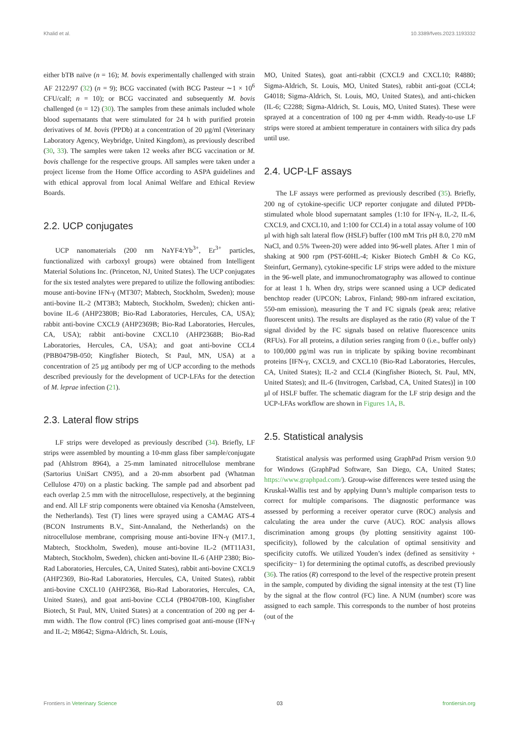Khalid et al. 10.3389/fvets.2023.1193332
either bTB naïve (n = 16); M. bovis experimentally challenged with strain AF 2122/97 (32) (n = 9); BCG vaccinated (with BCG Pasteur ∼1 × 10<sup>6</sup> CFU/calf; n = 10); or BCG vaccinated and subsequently M. bovis challenged (n = 12) (30). The samples from these animals included whole blood supernatants that were stimulated for 24 h with purified protein derivatives of M. bovis (PPDb) at a concentration of 20 µg/ml (Veterinary Laboratory Agency, Weybridge, United Kingdom), as previously described (30, 33). The samples were taken 12 weeks after BCG vaccination or M. bovis challenge for the respective groups. All samples were taken under a project license from the Home Office according to ASPA guidelines and with ethical approval from local Animal Welfare and Ethical Review Boards.
2.2. UCP conjugates
UCP nanomaterials (200 nm NaYF4:Yb<sup>3+</sup>, Er<sup>3+</sup> particles, functionalized with carboxyl groups) were obtained from Intelligent Material Solutions Inc. (Princeton, NJ, United States). The UCP conjugates for the six tested analytes were prepared to utilize the following antibodies: mouse anti-bovine IFN-γ (MT307; Mabtech, Stockholm, Sweden); mouse anti-bovine IL-2 (MT3B3; Mabtech, Stockholm, Sweden); chicken anti-bovine IL-6 (AHP2380B; Bio-Rad Laboratories, Hercules, CA, USA); rabbit anti-bovine CXCL9 (AHP2369B; Bio-Rad Laboratories, Hercules, CA, USA); rabbit anti-bovine CXCL10 (AHP2368B; Bio-Rad Laboratories, Hercules, CA, USA); and goat anti-bovine CCL4 (PBB0479B-050; Kingfisher Biotech, St Paul, MN, USA) at a concentration of 25 µg antibody per mg of UCP according to the methods described previously for the development of UCP-LFAs for the detection of M. leprae infection (21).
2.3. Lateral flow strips
LF strips were developed as previously described (34). Briefly, LF strips were assembled by mounting a 10-mm glass fiber sample/conjugate pad (Ahlstrom 8964), a 25-mm laminated nitrocellulose membrane (Sartorius UniSart CN95), and a 20-mm absorbent pad (Whatman Cellulose 470) on a plastic backing. The sample pad and absorbent pad each overlap 2.5 mm with the nitrocellulose, respectively, at the beginning and end. All LF strip components were obtained via Kenosha (Amstelveen, the Netherlands). Test (T) lines were sprayed using a CAMAG ATS-4 (BCON Instruments B.V., Sint-Annaland, the Netherlands) on the nitrocellulose membrane, comprising mouse anti-bovine IFN-γ (M17.1, Mabtech, Stockholm, Sweden), mouse anti-bovine IL-2 (MT11A31, Mabtech, Stockholm, Sweden), chicken anti-bovine IL-6 (AHP 2380; Bio-Rad Laboratories, Hercules, CA, United States), rabbit anti-bovine CXCL9 (AHP2369, Bio-Rad Laboratories, Hercules, CA, United States), rabbit anti-bovine CXCL10 (AHP2368, Bio-Rad Laboratories, Hercules, CA, United States), and goat anti-bovine CCL4 (PB0470B-100, Kingfisher Biotech, St Paul, MN, United States) at a concentration of 200 ng per 4-mm width. The flow control (FC) lines comprised goat anti-mouse (IFN-γ and IL-2; M8642; Sigma-Aldrich, St. Louis,
MO, United States), goat anti-rabbit (CXCL9 and CXCL10; R4880; Sigma-Aldrich, St. Louis, MO, United States), rabbit anti-goat (CCL4; G4018; Sigma-Aldrich, St. Louis, MO, United States), and anti-chicken (IL-6; C2288; Sigma-Aldrich, St. Louis, MO, United States). These were sprayed at a concentration of 100 ng per 4-mm width. Ready-to-use LF strips were stored at ambient temperature in containers with silica dry pads until use.
2.4. UCP-LF assays
The LF assays were performed as previously described (35). Briefly, 200 ng of cytokine-specific UCP reporter conjugate and diluted PPDb-stimulated whole blood supernatant samples (1:10 for IFN-γ, IL-2, IL-6, CXCL9, and CXCL10, and 1:100 for CCL4) in a total assay volume of 100 µl with high salt lateral flow (HSLF) buffer (100 mM Tris pH 8.0, 270 mM NaCl, and 0.5% Tween-20) were added into 96-well plates. After 1 min of shaking at 900 rpm (PST-60HL-4; Kisker Biotech GmbH & Co KG, Steinfurt, Germany), cytokine-specific LF strips were added to the mixture in the 96-well plate, and immunochromatography was allowed to continue for at least 1 h. When dry, strips were scanned using a UCP dedicated benchtop reader (UPCON; Labrox, Finland; 980-nm infrared excitation, 550-nm emission), measuring the T and FC signals (peak area; relative fluorescent units). The results are displayed as the ratio (R) value of the T signal divided by the FC signals based on relative fluorescence units (RFUs). For all proteins, a dilution series ranging from 0 (i.e., buffer only) to 100,000 pg/ml was run in triplicate by spiking bovine recombinant proteins [IFN-γ, CXCL9, and CXCL10 (Bio-Rad Laboratories, Hercules, CA, United States); IL-2 and CCL4 (Kingfisher Biotech, St. Paul, MN, United States); and IL-6 (Invitrogen, Carlsbad, CA, United States)] in 100 µl of HSLF buffer. The schematic diagram for the LF strip design and the UCP-LFAs workflow are shown in Figures 1A, B.
2.5. Statistical analysis
Statistical analysis was performed using GraphPad Prism version 9.0 for Windows (GraphPad Software, San Diego, CA, United States; https://www.graphpad.com/). Group-wise differences were tested using the Kruskal-Wallis test and by applying Dunn’s multiple comparison tests to correct for multiple comparisons. The diagnostic performance was assessed by performing a receiver operator curve (ROC) analysis and calculating the area under the curve (AUC). ROC analysis allows discrimination among groups (by plotting sensitivity against 100-specificity), followed by the calculation of optimal sensitivity and specificity cutoffs. We utilized Youden’s index (defined as sensitivity + specificity− 1) for determining the optimal cutoffs, as described previously (36). The ratios (R) correspond to the level of the respective protein present in the sample, computed by dividing the signal intensity at the test (T) line by the signal at the flow control (FC) line. A NUM (number) score was assigned to each sample. This corresponds to the number of host proteins (out of the
Frontiers in Veterinary Science 03 frontiersin.org